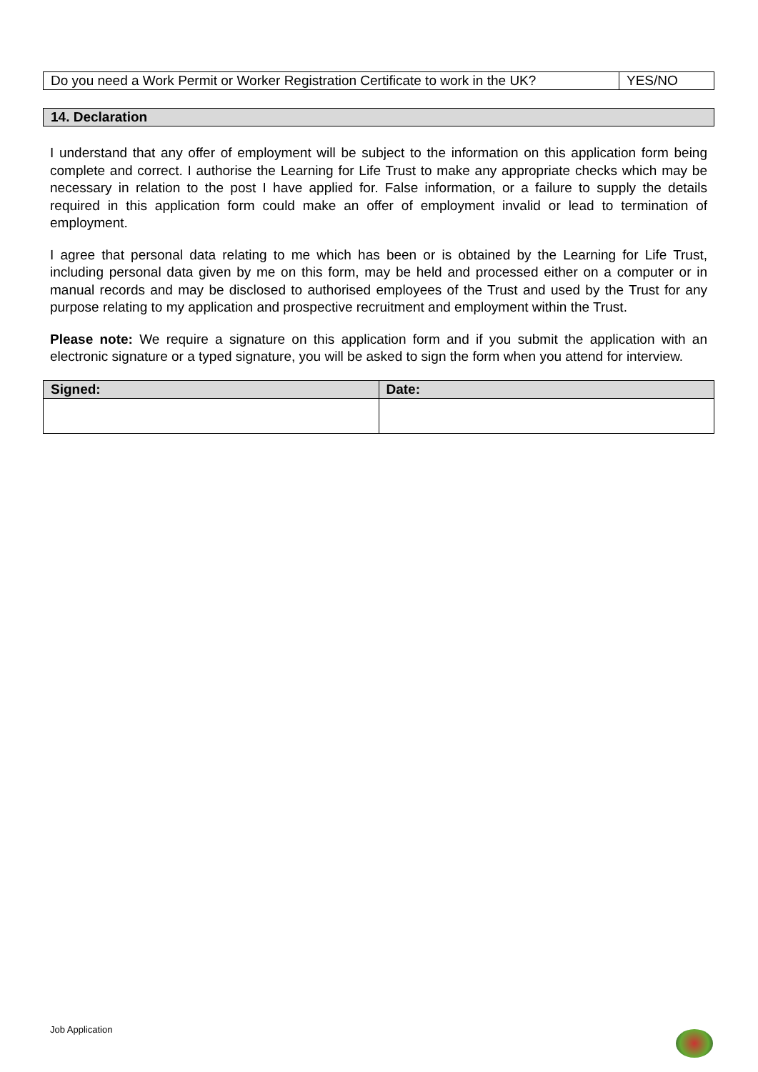| Do you need a Work Permit or Worker Registration Certificate to work in the UK? | YES/NO |
| 14. Declaration |
| --- |
I understand that any offer of employment will be subject to the information on this application form being complete and correct. I authorise the Learning for Life Trust to make any appropriate checks which may be necessary in relation to the post I have applied for. False information, or a failure to supply the details required in this application form could make an offer of employment invalid or lead to termination of employment.
I agree that personal data relating to me which has been or is obtained by the Learning for Life Trust, including personal data given by me on this form, may be held and processed either on a computer or in manual records and may be disclosed to authorised employees of the Trust and used by the Trust for any purpose relating to my application and prospective recruitment and employment within the Trust.
Please note: We require a signature on this application form and if you submit the application with an electronic signature or a typed signature, you will be asked to sign the form when you attend for interview.
| Signed: | Date: |
| --- | --- |
Job Application